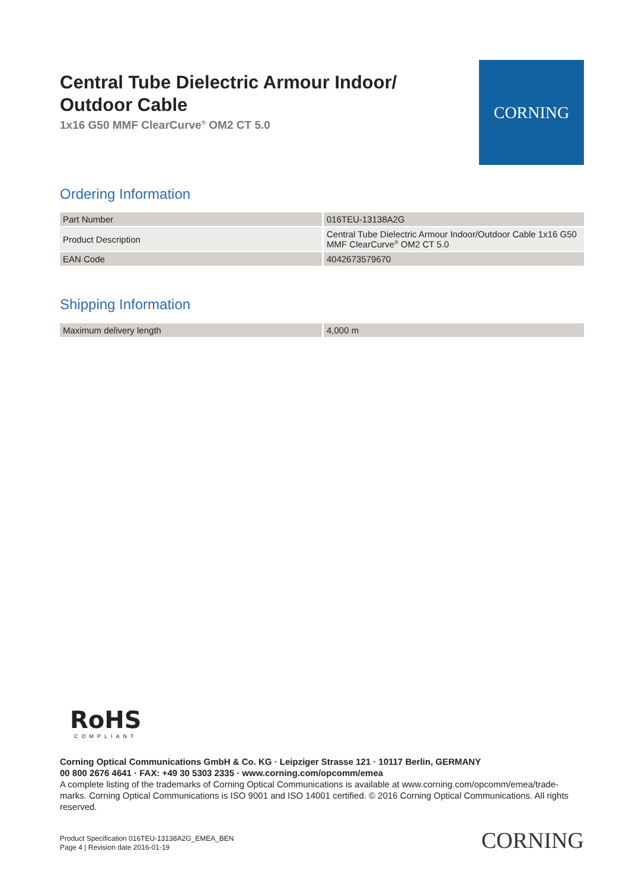Central Tube Dielectric Armour Indoor/ Outdoor Cable
1x16 G50 MMF ClearCurve<sup>®</sup> OM2 CT 5.0
CORNING
Ordering Information
| Part Number | 016TEU-13138A2G |
| Product Description | Central Tube Dielectric Armour Indoor/Outdoor Cable 1x16 G50 MMF ClearCurve<sup>®</sup> OM2 CT 5.0 |
| EAN Code | 4042673579670 |
Shipping Information
| Maximum delivery length | 4,000 m |
RoHS
COMPLIANT
Corning Optical Communications GmbH & Co. KG · Leipziger Strasse 121 · 10117 Berlin, GERMANY
00 800 2676 4641 · FAX: +49 30 5303 2335 · www.corning.com/opcomm/emea
A complete listing of the trademarks of Corning Optical Communications is available at www.corning.com/opcomm/emea/trade-marks. Corning Optical Communications is ISO 9001 and ISO 14001 certified. © 2016 Corning Optical Communications. All rights reserved.
Product Specification 016TEU-13138A2G_EMEA_BEN
Page 4 | Revision date 2016-01-19
CORNING